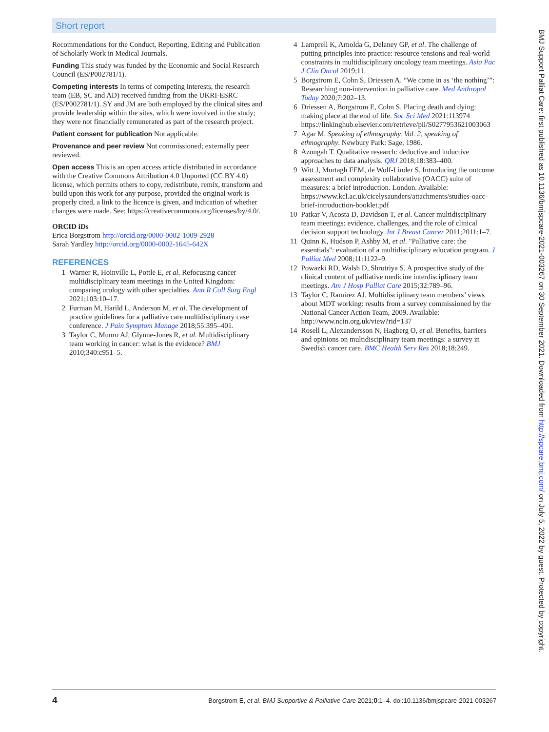Short report
Recommendations for the Conduct, Reporting, Editing and Publication of Scholarly Work in Medical Journals.
Funding This study was funded by the Economic and Social Research Council (ES/P002781/1).
Competing interests In terms of competing interests, the research team (EB, SC and AD) received funding from the UKRI-ESRC (ES/P002781/1). SY and JM are both employed by the clinical sites and provide leadership within the sites, which were involved in the study; they were not financially remunerated as part of the research project.
Patient consent for publication Not applicable.
Provenance and peer review Not commissioned; externally peer reviewed.
Open access This is an open access article distributed in accordance with the Creative Commons Attribution 4.0 Unported (CC BY 4.0) license, which permits others to copy, redistribute, remix, transform and build upon this work for any purpose, provided the original work is properly cited, a link to the licence is given, and indication of whether changes were made. See: https://creativecommons.org/licenses/by/4.0/.
ORCID iDs
Erica Borgstrom http://orcid.org/0000-0002-1009-2928
Sarah Yardley http://orcid.org/0000-0002-1645-642X
REFERENCES
1 Warner R, Hoinville L, Pottle E, et al. Refocusing cancer multidisciplinary team meetings in the United Kingdom: comparing urology with other specialties. Ann R Coll Surg Engl 2021;103:10–17.
2 Furman M, Harild L, Anderson M, et al. The development of practice guidelines for a palliative care multidisciplinary case conference. J Pain Symptom Manage 2018;55:395–401.
3 Taylor C, Munro AJ, Glynne-Jones R, et al. Multidisciplinary team working in cancer: what is the evidence? BMJ 2010;340:c951–5.
4 Lamprell K, Arnolda G, Delaney GP, et al. The challenge of putting principles into practice: resource tensions and real-world constraints in multidisciplinary oncology team meetings. Asia Pac J Clin Oncol 2019;11.
5 Borgstrom E, Cohn S, Driessen A. “We come in as ‘the nothing’”: Researching non-intervention in palliative care. Med Anthropol Today 2020;7:202–13.
6 Driessen A, Borgstrom E, Cohn S. Placing death and dying: making place at the end of life. Soc Sci Med 2021:113974 https://linkinghub.elsevier.com/retrieve/pii/S0277953621003063
7 Agar M. Speaking of ethnography. Vol. 2, speaking of ethnography. Newbury Park: Sage, 1986.
8 Azungah T. Qualitative research: deductive and inductive approaches to data analysis. QRJ 2018;18:383–400.
9 Witt J, Murtagh FEM, de Wolf-Linder S. Introducing the outcome assessment and complexity collaborative (OACC) suite of measures: a brief introduction. London. Available: https://www.kcl.ac.uk/cicelysaunders/attachments/studies-oacc-brief-introduction-booklet.pdf
10 Patkar V, Acosta D, Davidson T, et al. Cancer multidisciplinary team meetings: evidence, challenges, and the role of clinical decision support technology. Int J Breast Cancer 2011;2011:1–7.
11 Quinn K, Hudson P, Ashby M, et al. "Palliative care: the essentials": evaluation of a multidisciplinary education program. J Palliat Med 2008;11:1122–9.
12 Powazki RD, Walsh D, Shrotriya S. A prospective study of the clinical content of palliative medicine interdisciplinary team meetings. Am J Hosp Palliat Care 2015;32:789–96.
13 Taylor C, Ramirez AJ. Multidisciplinary team members’ views about MDT working: results from a survey commissioned by the National Cancer Action Team, 2009. Available: http://www.ncin.org.uk/view?rid=137
14 Rosell L, Alexandersson N, Hagberg O, et al. Benefits, barriers and opinions on multidisciplinary team meetings: a survey in Swedish cancer care. BMC Health Serv Res 2018;18:249.
BMJ Support Palliat Care: first published as 10.1136/bmjspcare-2021-003267 on 30 September 2021. Downloaded from http://spcare.bmj.com/ on July 5, 2022 by guest. Protected by copyright.
4 Borgstrom E, et al. BMJ Supportive & Palliative Care 2021;0:1–4. doi:10.1136/bmjspcare-2021-003267